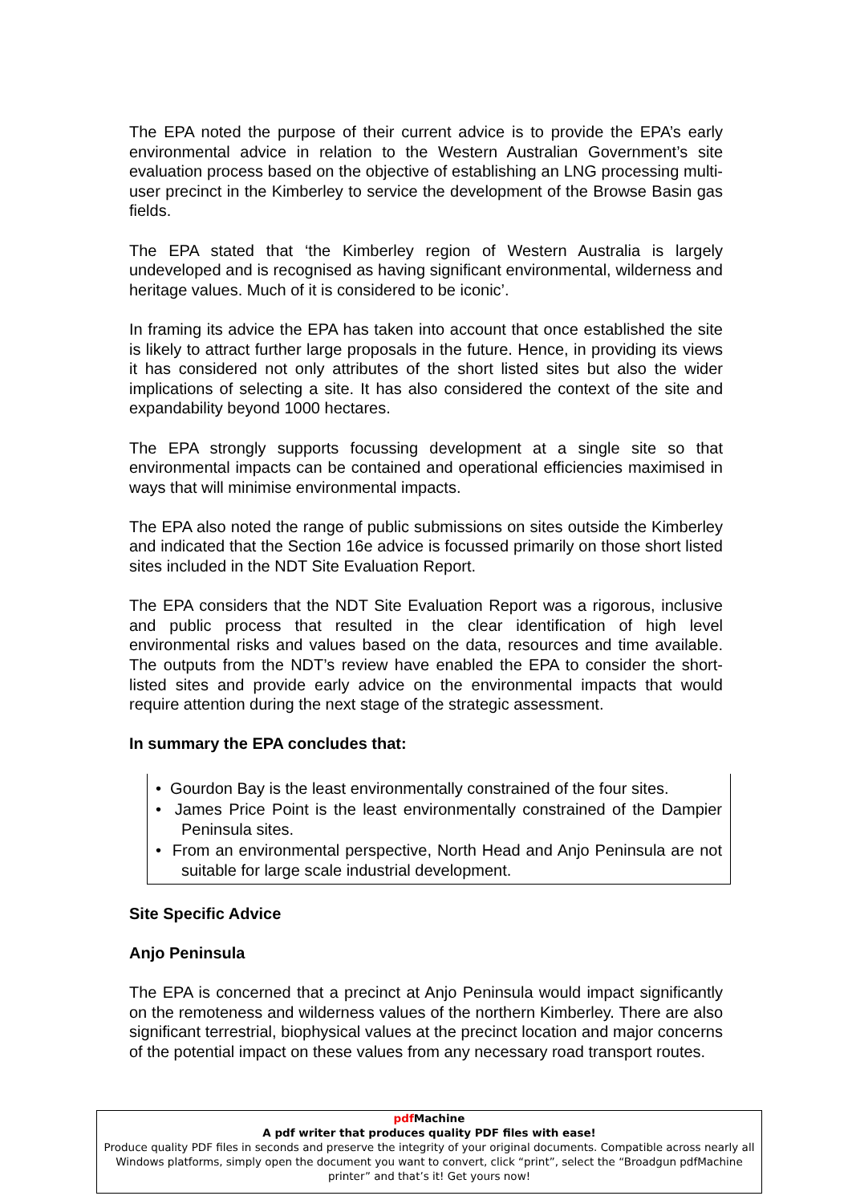The EPA noted the purpose of their current advice is to provide the EPA’s early environmental advice in relation to the Western Australian Government’s site evaluation process based on the objective of establishing an LNG processing multi-user precinct in the Kimberley to service the development of the Browse Basin gas fields.
The EPA stated that ‘the Kimberley region of Western Australia is largely undeveloped and is recognised as having significant environmental, wilderness and heritage values. Much of it is considered to be iconic’.
In framing its advice the EPA has taken into account that once established the site is likely to attract further large proposals in the future. Hence, in providing its views it has considered not only attributes of the short listed sites but also the wider implications of selecting a site. It has also considered the context of the site and expandability beyond 1000 hectares.
The EPA strongly supports focussing development at a single site so that environmental impacts can be contained and operational efficiencies maximised in ways that will minimise environmental impacts.
The EPA also noted the range of public submissions on sites outside the Kimberley and indicated that the Section 16e advice is focussed primarily on those short listed sites included in the NDT Site Evaluation Report.
The EPA considers that the NDT Site Evaluation Report was a rigorous, inclusive and public process that resulted in the clear identification of high level environmental risks and values based on the data, resources and time available. The outputs from the NDT’s review have enabled the EPA to consider the short-listed sites and provide early advice on the environmental impacts that would require attention during the next stage of the strategic assessment.
In summary the EPA concludes that:
• Gourdon Bay is the least environmentally constrained of the four sites.
• James Price Point is the least environmentally constrained of the Dampier Peninsula sites.
• From an environmental perspective, North Head and Anjo Peninsula are not suitable for large scale industrial development.
Site Specific Advice
Anjo Peninsula
The EPA is concerned that a precinct at Anjo Peninsula would impact significantly on the remoteness and wilderness values of the northern Kimberley. There are also significant terrestrial, biophysical values at the precinct location and major concerns of the potential impact on these values from any necessary road transport routes.
pdf Machine
A pdf writer that produces quality PDF files with ease!
Produce quality PDF files in seconds and preserve the integrity of your original documents. Compatible across nearly all Windows platforms, simply open the document you want to convert, click “print”, select the “Broadgun pdfMachine printer” and that’s it! Get yours now!